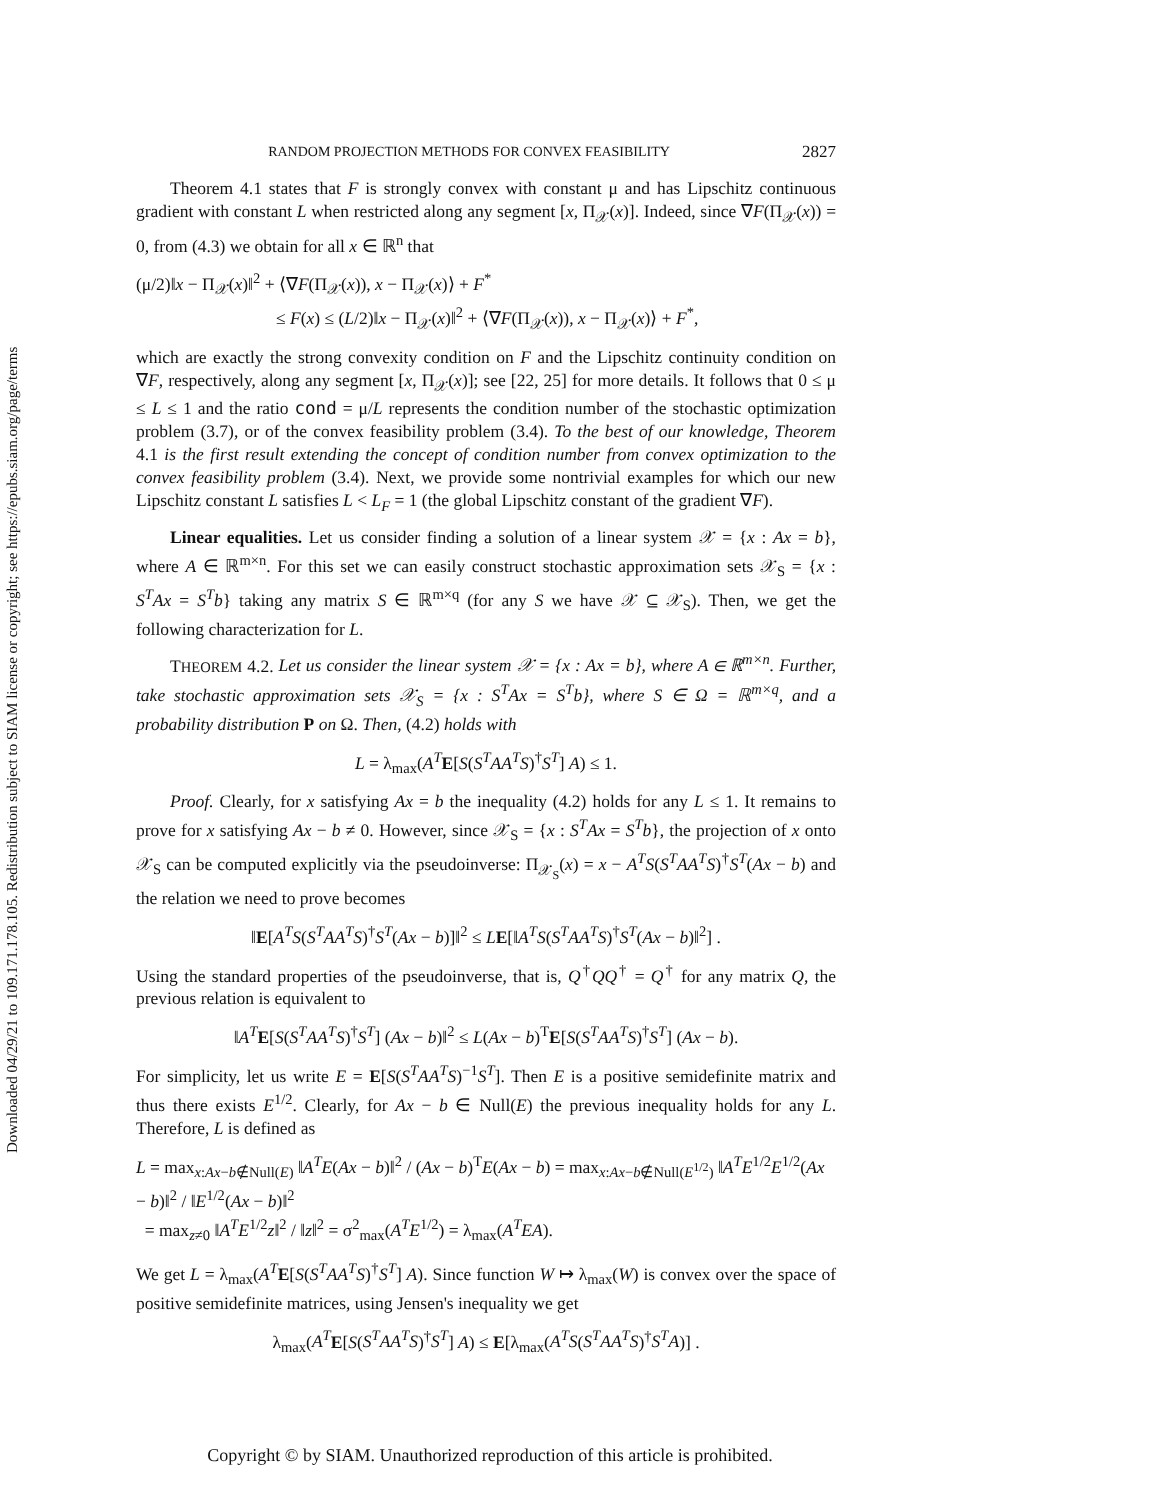Downloaded 04/29/21 to 109.171.178.105. Redistribution subject to SIAM license or copyright; see https://epubs.siam.org/page/terms
RANDOM PROJECTION METHODS FOR CONVEX FEASIBILITY 2827
Theorem 4.1 states that F is strongly convex with constant μ and has Lipschitz continuous gradient with constant L when restricted along any segment [x, Π<sub>𝒳</sub>(x)]. Indeed, since ∇F(Π<sub>𝒳</sub>(x)) = 0, from (4.3) we obtain for all x ∈ ℝ<sup>n</sup> that
(μ/2)‖x − Π<sub>𝒳</sub>(x)‖<sup>2</sup> + ⟨∇F(Π<sub>𝒳</sub>(x)), x − Π<sub>𝒳</sub>(x)⟩ + F<sup>*</sup>
≤ F(x) ≤ (L/2)‖x − Π<sub>𝒳</sub>(x)‖<sup>2</sup> + ⟨∇F(Π<sub>𝒳</sub>(x)), x − Π<sub>𝒳</sub>(x)⟩ + F<sup>*</sup>,
which are exactly the strong convexity condition on F and the Lipschitz continuity condition on ∇F, respectively, along any segment [x, Π<sub>𝒳</sub>(x)]; see [22, 25] for more details. It follows that 0 ≤ μ ≤ L ≤ 1 and the ratio cond = μ/L represents the condition number of the stochastic optimization problem (3.7), or of the convex feasibility problem (3.4). To the best of our knowledge, Theorem 4.1 is the first result extending the concept of condition number from convex optimization to the convex feasibility problem (3.4). Next, we provide some nontrivial examples for which our new Lipschitz constant L satisfies L < L<sub>F</sub> = 1 (the global Lipschitz constant of the gradient ∇F).
Linear equalities. Let us consider finding a solution of a linear system 𝒳 = {x : Ax = b}, where A ∈ ℝ<sup>m×n</sup>. For this set we can easily construct stochastic approximation sets 𝒳<sub>S</sub> = {x : S<sup>T</sup>Ax = S<sup>T</sup>b} taking any matrix S ∈ ℝ<sup>m×q</sup> (for any S we have 𝒳 ⊆ 𝒳<sub>S</sub>). Then, we get the following characterization for L.
THEOREM 4.2. Let us consider the linear system 𝒳 = {x : Ax = b}, where A ∈ ℝ<sup>m×n</sup>. Further, take stochastic approximation sets 𝒳<sub>S</sub> = {x : S<sup>T</sup>Ax = S<sup>T</sup>b}, where S ∈ Ω = ℝ<sup>m×q</sup>, and a probability distribution P on Ω. Then, (4.2) holds with
L = λ<sub>max</sub>(A<sup>T</sup> E[S(S<sup>T</sup>AA<sup>T</sup>S)<sup>†</sup>S<sup>T</sup>] A) ≤ 1.
Proof. Clearly, for x satisfying Ax = b the inequality (4.2) holds for any L ≤ 1. It remains to prove for x satisfying Ax − b ≠ 0. However, since 𝒳<sub>S</sub> = {x : S<sup>T</sup>Ax = S<sup>T</sup>b}, the projection of x onto 𝒳<sub>S</sub> can be computed explicitly via the pseudoinverse: Π<sub>𝒳<sub>S</sub></sub>(x) = x − A<sup>T</sup>S(S<sup>T</sup>AA<sup>T</sup>S)<sup>†</sup>S<sup>T</sup>(Ax − b) and the relation we need to prove becomes
‖E[A<sup>T</sup>S(S<sup>T</sup>AA<sup>T</sup>S)<sup>†</sup>S<sup>T</sup>(Ax − b)]‖<sup>2</sup> ≤ LE[‖A<sup>T</sup>S(S<sup>T</sup>AA<sup>T</sup>S)<sup>†</sup>S<sup>T</sup>(Ax − b)‖<sup>2</sup>] .
Using the standard properties of the pseudoinverse, that is, Q<sup>†</sup>QQ<sup>†</sup> = Q<sup>†</sup> for any matrix Q, the previous relation is equivalent to
‖A<sup>T</sup> E[S(S<sup>T</sup>AA<sup>T</sup>S)<sup>†</sup>S<sup>T</sup>] (Ax − b)‖<sup>2</sup> ≤ L(Ax − b)<sup>T</sup>E[S(S<sup>T</sup>AA<sup>T</sup>S)<sup>†</sup>S<sup>T</sup>] (Ax − b).
For simplicity, let us write E = E[S(S<sup>T</sup>AA<sup>T</sup>S)<sup>−1</sup>S<sup>T</sup>]. Then E is a positive semidefinite matrix and thus there exists E<sup>1/2</sup>. Clearly, for Ax − b ∈ Null(E) the previous inequality holds for any L. Therefore, L is defined as
L = max<sub>x:Ax−b∉Null(E)</sub> ‖A<sup>T</sup>E(Ax − b)‖<sup>2</sup> / (Ax − b)<sup>T</sup>E(Ax − b) = max<sub>x:Ax−b∉Null(E<sup>1/2</sup>)</sub> ‖A<sup>T</sup>E<sup>1/2</sup>E<sup>1/2</sup>(Ax − b)‖<sup>2</sup> / ‖E<sup>1/2</sup>(Ax − b)‖<sup>2</sup>
= max<sub>z≠0</sub> ‖A<sup>T</sup>E<sup>1/2</sup>z‖<sup>2</sup> / ‖z‖<sup>2</sup> = σ<sup>2</sup><sub>max</sub>(A<sup>T</sup>E<sup>1/2</sup>) = λ<sub>max</sub>(A<sup>T</sup>EA).
We get L = λ<sub>max</sub>(A<sup>T</sup> E[S(S<sup>T</sup>AA<sup>T</sup>S)<sup>†</sup>S<sup>T</sup>] A). Since function W ↦ λ<sub>max</sub>(W) is convex over the space of positive semidefinite matrices, using Jensen's inequality we get
λ<sub>max</sub>(A<sup>T</sup> E[S(S<sup>T</sup>AA<sup>T</sup>S)<sup>†</sup>S<sup>T</sup>] A) ≤ E[λ<sub>max</sub>(A<sup>T</sup>S(S<sup>T</sup>AA<sup>T</sup>S)<sup>†</sup>S<sup>T</sup>A)] .
Copyright © by SIAM. Unauthorized reproduction of this article is prohibited.